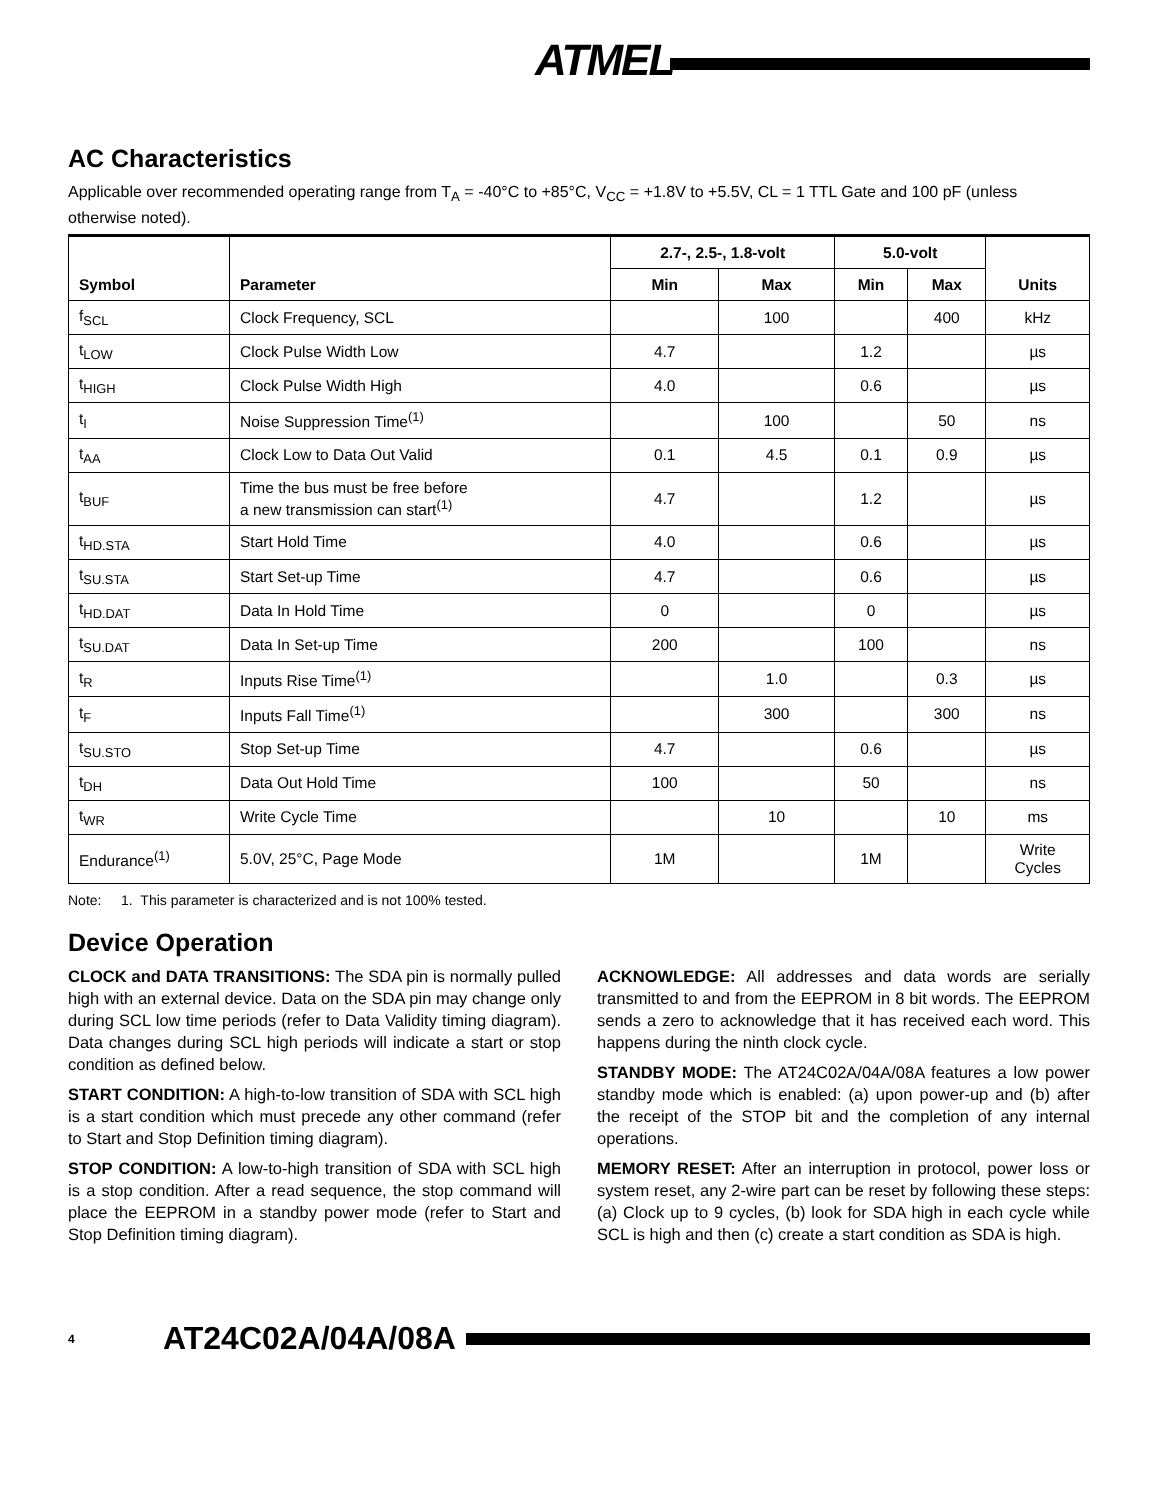ATMEL
AC Characteristics
Applicable over recommended operating range from T<sub>A</sub> = -40°C to +85°C, V<sub>CC</sub> = +1.8V to +5.5V, CL = 1 TTL Gate and 100 pF (unless otherwise noted).
| Symbol | Parameter | 2.7-, 2.5-, 1.8-volt | | 5.0-volt | | Units |
| --- | --- | --- | --- | --- | --- | --- |
| | | Min | Max | Min | Max | |
| f<sub>SCL</sub> | Clock Frequency, SCL | | 100 | | 400 | kHz |
| t<sub>LOW</sub> | Clock Pulse Width Low | 4.7 | | 1.2 | | µs |
| t<sub>HIGH</sub> | Clock Pulse Width High | 4.0 | | 0.6 | | µs |
| t<sub>I</sub> | Noise Suppression Time<sup>(1)</sup> | | 100 | | 50 | ns |
| t<sub>AA</sub> | Clock Low to Data Out Valid | 0.1 | 4.5 | 0.1 | 0.9 | µs |
| t<sub>BUF</sub> | Time the bus must be free before a new transmission can start<sup>(1)</sup> | 4.7 | | 1.2 | | µs |
| t<sub>HD.STA</sub> | Start Hold Time | 4.0 | | 0.6 | | µs |
| t<sub>SU.STA</sub> | Start Set-up Time | 4.7 | | 0.6 | | µs |
| t<sub>HD.DAT</sub> | Data In Hold Time | 0 | | 0 | | µs |
| t<sub>SU.DAT</sub> | Data In Set-up Time | 200 | | 100 | | ns |
| t<sub>R</sub> | Inputs Rise Time<sup>(1)</sup> | | 1.0 | | 0.3 | µs |
| t<sub>F</sub> | Inputs Fall Time<sup>(1)</sup> | | 300 | | 300 | ns |
| t<sub>SU.STO</sub> | Stop Set-up Time | 4.7 | | 0.6 | | µs |
| t<sub>DH</sub> | Data Out Hold Time | 100 | | 50 | | ns |
| t<sub>WR</sub> | Write Cycle Time | | 10 | | 10 | ms |
| Endurance<sup>(1)</sup> | 5.0V, 25°C, Page Mode | 1M | | 1M | | Write Cycles |
Note: 1. This parameter is characterized and is not 100% tested.
Device Operation
CLOCK and DATA TRANSITIONS: The SDA pin is normally pulled high with an external device. Data on the SDA pin may change only during SCL low time periods (refer to Data Validity timing diagram). Data changes during SCL high periods will indicate a start or stop condition as defined below.
START CONDITION: A high-to-low transition of SDA with SCL high is a start condition which must precede any other command (refer to Start and Stop Definition timing diagram).
STOP CONDITION: A low-to-high transition of SDA with SCL high is a stop condition. After a read sequence, the stop command will place the EEPROM in a standby power mode (refer to Start and Stop Definition timing diagram).
ACKNOWLEDGE: All addresses and data words are serially transmitted to and from the EEPROM in 8 bit words. The EEPROM sends a zero to acknowledge that it has received each word. This happens during the ninth clock cycle.
STANDBY MODE: The AT24C02A/04A/08A features a low power standby mode which is enabled: (a) upon power-up and (b) after the receipt of the STOP bit and the completion of any internal operations.
MEMORY RESET: After an interruption in protocol, power loss or system reset, any 2-wire part can be reset by following these steps:(a) Clock up to 9 cycles, (b) look for SDA high in each cycle while SCL is high and then (c) create a start condition as SDA is high.
4 AT24C02A/04A/08A